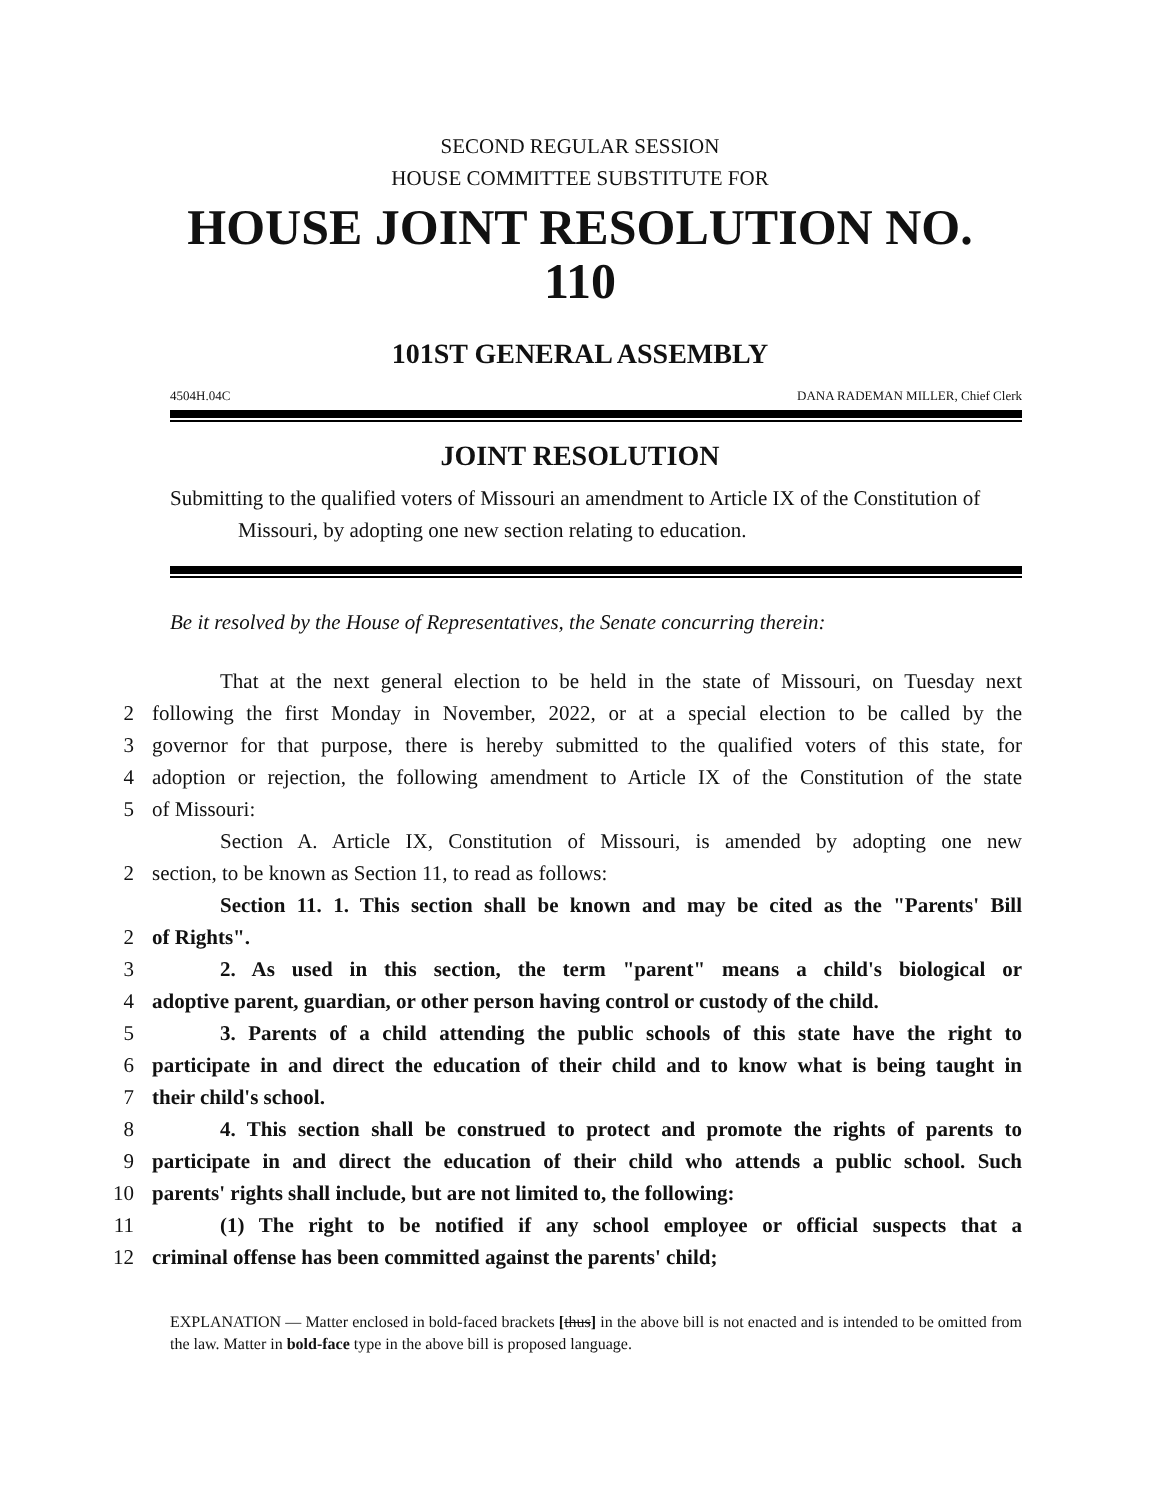SECOND REGULAR SESSION
HOUSE COMMITTEE SUBSTITUTE FOR
HOUSE JOINT RESOLUTION NO.
110
101ST GENERAL ASSEMBLY
4504H.04C DANA RADEMAN MILLER, Chief Clerk
JOINT RESOLUTION
Submitting to the qualified voters of Missouri an amendment to Article IX of the Constitution of Missouri, by adopting one new section relating to education.
Be it resolved by the House of Representatives, the Senate concurring therein:
That at the next general election to be held in the state of Missouri, on Tuesday next
2 following the first Monday in November, 2022, or at a special election to be called by the
3 governor for that purpose, there is hereby submitted to the qualified voters of this state, for
4 adoption or rejection, the following amendment to Article IX of the Constitution of the state
5 of Missouri:
Section A. Article IX, Constitution of Missouri, is amended by adopting one new
2 section, to be known as Section 11, to read as follows:
Section 11. 1. This section shall be known and may be cited as the "Parents' Bill
2 of Rights".
3 2. As used in this section, the term "parent" means a child's biological or
4 adoptive parent, guardian, or other person having control or custody of the child.
5 3. Parents of a child attending the public schools of this state have the right to
6 participate in and direct the education of their child and to know what is being taught in
7 their child's school.
8 4. This section shall be construed to protect and promote the rights of parents to
9 participate in and direct the education of their child who attends a public school. Such
10 parents' rights shall include, but are not limited to, the following:
11 (1) The right to be notified if any school employee or official suspects that a
12 criminal offense has been committed against the parents' child;
EXPLANATION — Matter enclosed in bold-faced brackets [thus] in the above bill is not enacted and is intended to be omitted from the law. Matter in bold-face type in the above bill is proposed language.